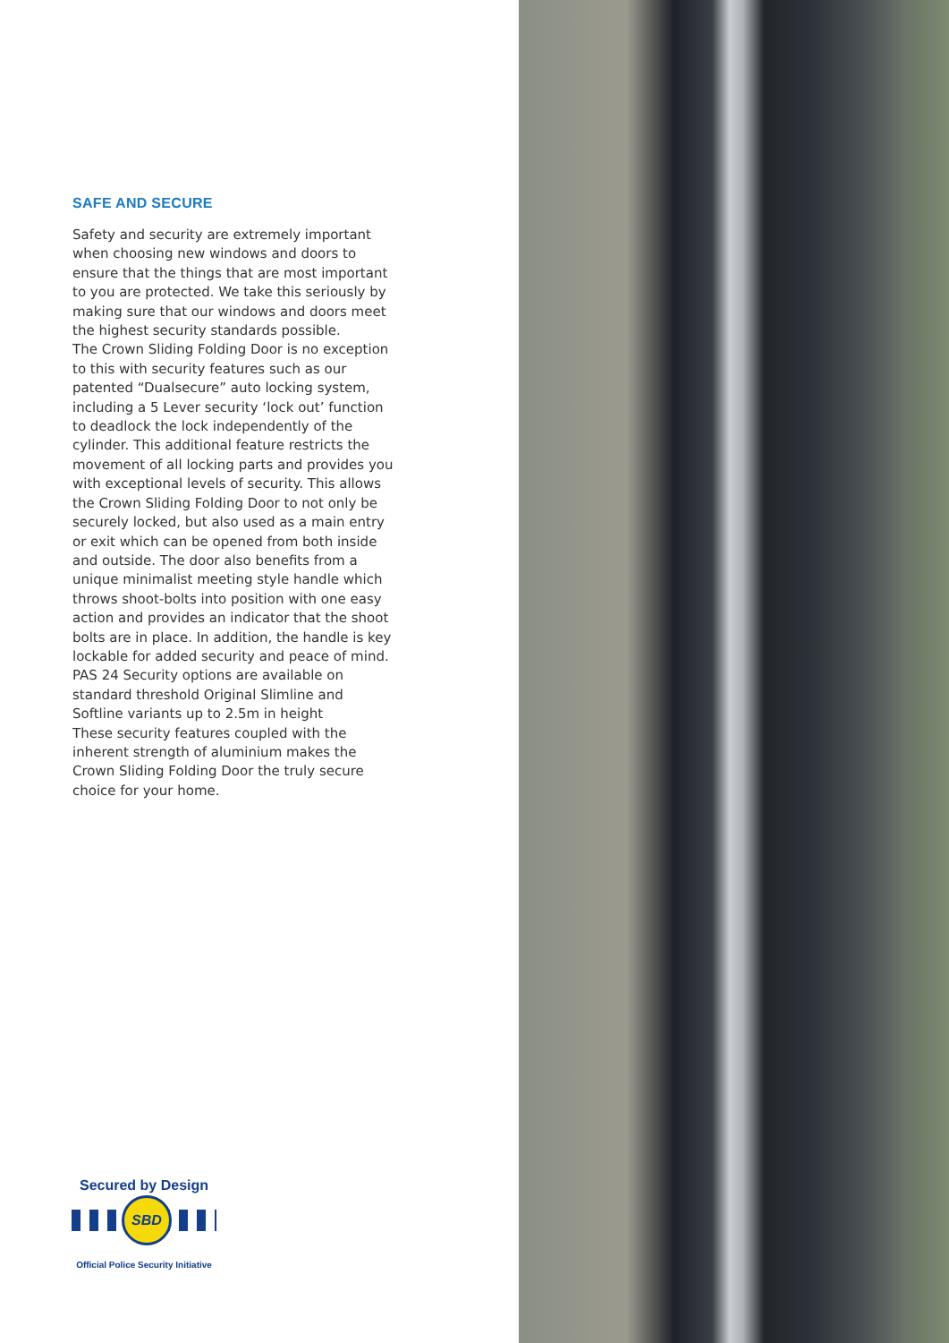SAFE AND SECURE
Safety and security are extremely important when choosing new windows and doors to ensure that the things that are most important to you are protected. We take this seriously by making sure that our windows and doors meet the highest security standards possible.
The Crown Sliding Folding Door is no exception to this with security features such as our patented “Dualsecure” auto locking system, including a 5 Lever security ‘lock out’ function to deadlock the lock independently of the cylinder. This additional feature restricts the movement of all locking parts and provides you with exceptional levels of security. This allows the Crown Sliding Folding Door to not only be securely locked, but also used as a main entry or exit which can be opened from both inside and outside. The door also benefits from a unique minimalist meeting style handle which throws shoot-bolts into position with one easy action and provides an indicator that the shoot bolts are in place. In addition, the handle is key lockable for added security and peace of mind.
PAS 24 Security options are available on standard threshold Original Slimline and Softline variants up to 2.5m in height
These security features coupled with the inherent strength of aluminium makes the Crown Sliding Folding Door the truly secure choice for your home.
Secured by Design
SBD
Official Police Security Initiative